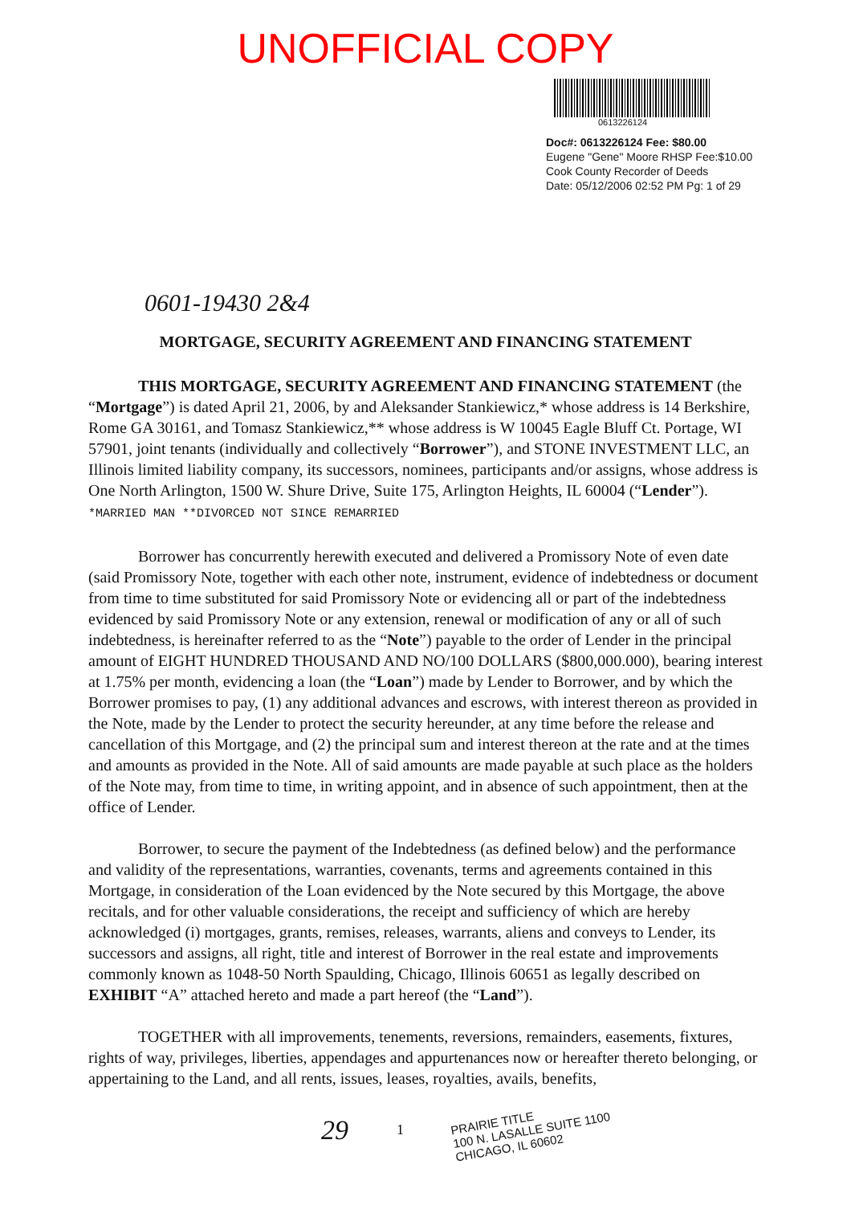UNOFFICIAL COPY
0613226124
Doc#: 0613226124 Fee: $80.00
Eugene "Gene" Moore RHSP Fee:$10.00
Cook County Recorder of Deeds
Date: 05/12/2006 02:52 PM Pg: 1 of 29
0601-19430 2&4
MORTGAGE, SECURITY AGREEMENT AND FINANCING STATEMENT
THIS MORTGAGE, SECURITY AGREEMENT AND FINANCING STATEMENT (the “Mortgage”) is dated April 21, 2006, by and Aleksander Stankiewicz,* whose address is 14 Berkshire, Rome GA 30161, and Tomasz Stankiewicz,** whose address is W 10045 Eagle Bluff Ct. Portage, WI 57901, joint tenants (individually and collectively “Borrower”), and STONE INVESTMENT LLC, an Illinois limited liability company, its successors, nominees, participants and/or assigns, whose address is One North Arlington, 1500 W. Shure Drive, Suite 175, Arlington Heights, IL 60004 (“Lender”). *MARRIED MAN **DIVORCED NOT SINCE REMARRIED
Borrower has concurrently herewith executed and delivered a Promissory Note of even date (said Promissory Note, together with each other note, instrument, evidence of indebtedness or document from time to time substituted for said Promissory Note or evidencing all or part of the indebtedness evidenced by said Promissory Note or any extension, renewal or modification of any or all of such indebtedness, is hereinafter referred to as the “Note”) payable to the order of Lender in the principal amount of EIGHT HUNDRED THOUSAND AND NO/100 DOLLARS ($800,000.000), bearing interest at 1.75% per month, evidencing a loan (the “Loan”) made by Lender to Borrower, and by which the Borrower promises to pay, (1) any additional advances and escrows, with interest thereon as provided in the Note, made by the Lender to protect the security hereunder, at any time before the release and cancellation of this Mortgage, and (2) the principal sum and interest thereon at the rate and at the times and amounts as provided in the Note. All of said amounts are made payable at such place as the holders of the Note may, from time to time, in writing appoint, and in absence of such appointment, then at the office of Lender.
Borrower, to secure the payment of the Indebtedness (as defined below) and the performance and validity of the representations, warranties, covenants, terms and agreements contained in this Mortgage, in consideration of the Loan evidenced by the Note secured by this Mortgage, the above recitals, and for other valuable considerations, the receipt and sufficiency of which are hereby acknowledged (i) mortgages, grants, remises, releases, warrants, aliens and conveys to Lender, its successors and assigns, all right, title and interest of Borrower in the real estate and improvements commonly known as 1048-50 North Spaulding, Chicago, Illinois 60651 as legally described on EXHIBIT “A” attached hereto and made a part hereof (the “Land”).
TOGETHER with all improvements, tenements, reversions, remainders, easements, fixtures, rights of way, privileges, liberties, appendages and appurtenances now or hereafter thereto belonging, or appertaining to the Land, and all rents, issues, leases, royalties, avails, benefits,
29 1 PRAIRIE TITLE
100 N. LASALLE SUITE 1100
CHICAGO, IL 60602